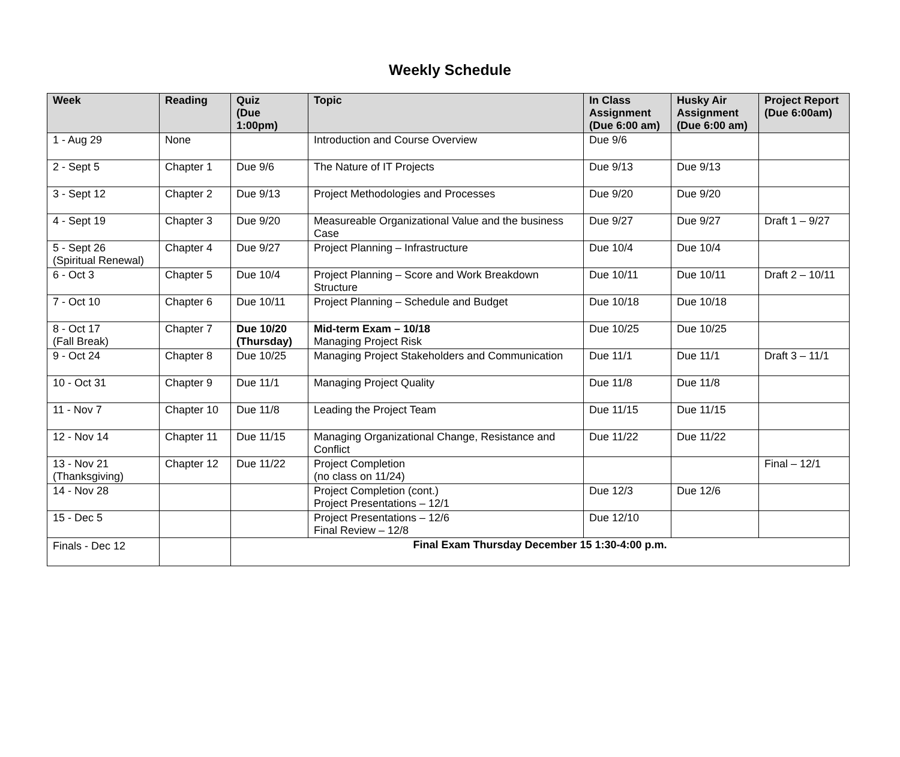Weekly Schedule
| Week | Reading | Quiz (Due 1:00pm) | Topic | In Class Assignment (Due 6:00 am) | Husky Air Assignment (Due 6:00 am) | Project Report (Due 6:00am) |
| --- | --- | --- | --- | --- | --- | --- |
| 1 - Aug 29 | None | | Introduction and Course Overview | Due 9/6 | | |
| 2 - Sept 5 | Chapter 1 | Due 9/6 | The Nature of IT Projects | Due 9/13 | Due 9/13 | |
| 3 - Sept 12 | Chapter 2 | Due 9/13 | Project Methodologies and Processes | Due 9/20 | Due 9/20 | |
| 4 - Sept 19 | Chapter 3 | Due 9/20 | Measureable Organizational Value and the business Case | Due 9/27 | Due 9/27 | Draft 1 – 9/27 |
| 5 - Sept 26 (Spiritual Renewal) | Chapter 4 | Due 9/27 | Project Planning – Infrastructure | Due 10/4 | Due 10/4 | |
| 6 - Oct 3 | Chapter 5 | Due 10/4 | Project Planning – Score and Work Breakdown Structure | Due 10/11 | Due 10/11 | Draft 2 – 10/11 |
| 7 - Oct 10 | Chapter 6 | Due 10/11 | Project Planning – Schedule and Budget | Due 10/18 | Due 10/18 | |
| 8 - Oct 17 (Fall Break) | Chapter 7 | Due 10/20 (Thursday) | Mid-term Exam – 10/18 Managing Project Risk | Due 10/25 | Due 10/25 | |
| 9 - Oct 24 | Chapter 8 | Due 10/25 | Managing Project Stakeholders and Communication | Due 11/1 | Due 11/1 | Draft 3 – 11/1 |
| 10 - Oct 31 | Chapter 9 | Due 11/1 | Managing Project Quality | Due 11/8 | Due 11/8 | |
| 11 - Nov 7 | Chapter 10 | Due 11/8 | Leading the Project Team | Due 11/15 | Due 11/15 | |
| 12 - Nov 14 | Chapter 11 | Due 11/15 | Managing Organizational Change, Resistance and Conflict | Due 11/22 | Due 11/22 | |
| 13 - Nov 21 (Thanksgiving) | Chapter 12 | Due 11/22 | Project Completion (no class on 11/24) | | | Final – 12/1 |
| 14 - Nov 28 | | | Project Completion (cont.) Project Presentations – 12/1 | Due 12/3 | Due 12/6 | |
| 15 - Dec 5 | | | Project Presentations – 12/6 Final Review – 12/8 | Due 12/10 | | |
| Finals - Dec 12 | | Final Exam Thursday December 15 1:30-4:00 p.m. | | | | |